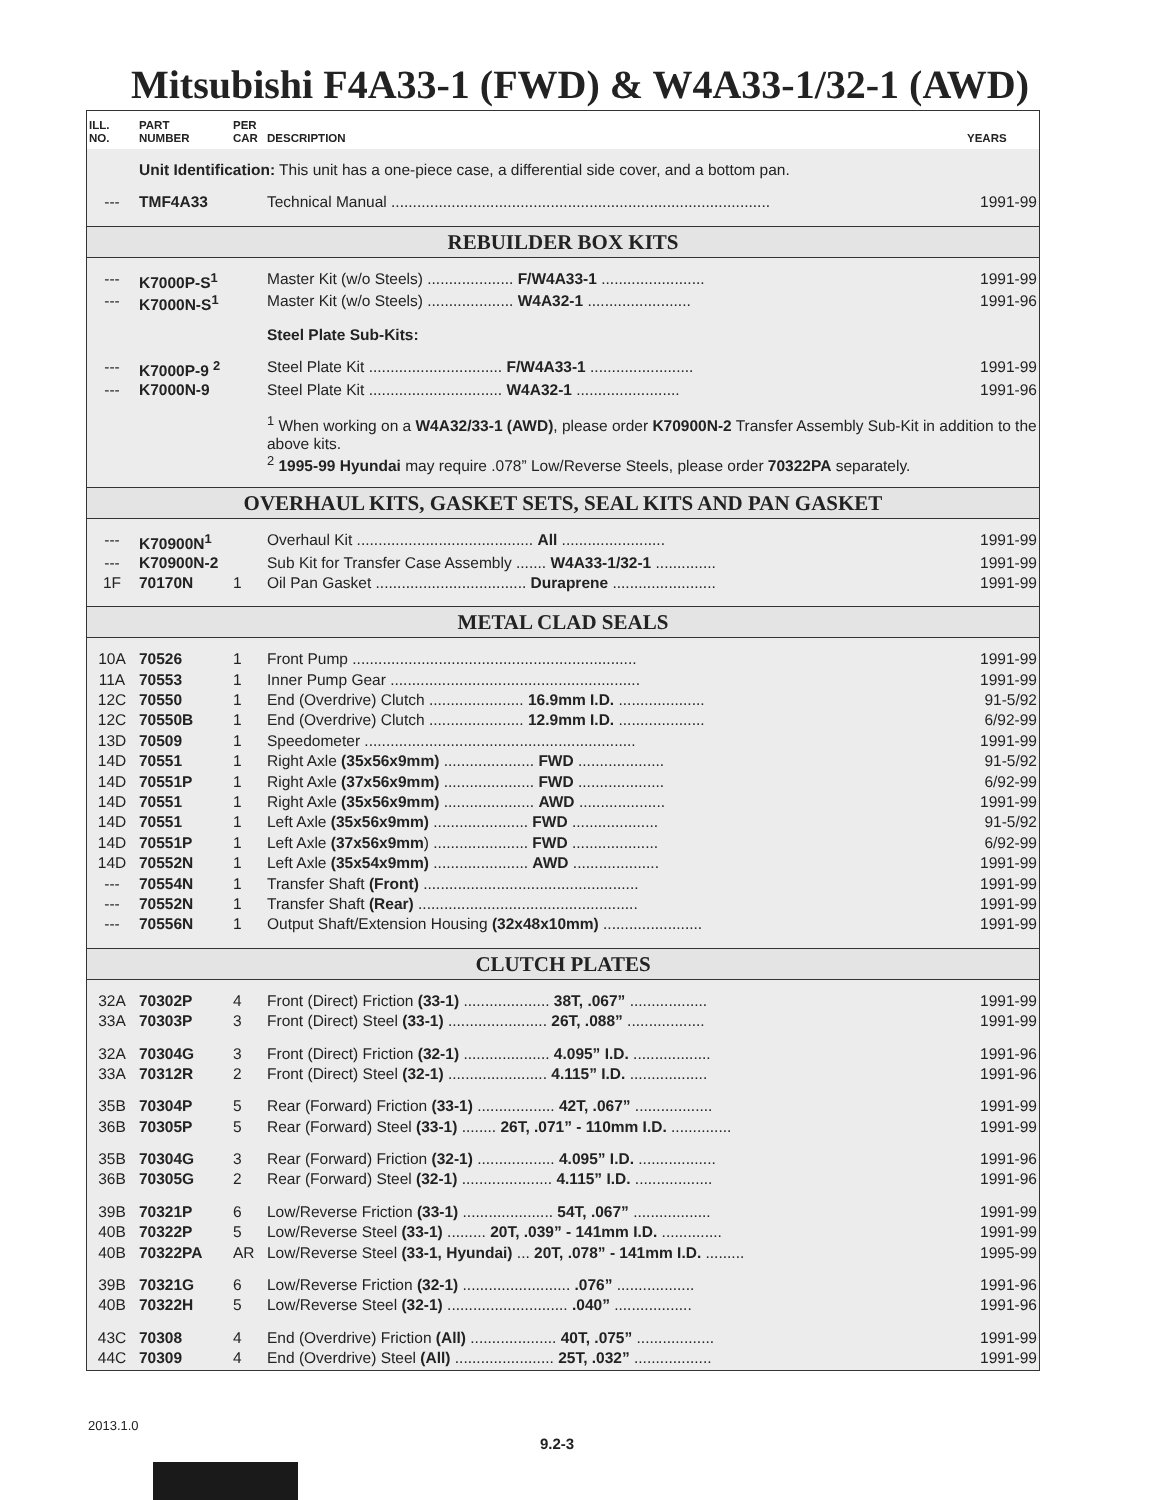Mitsubishi F4A33-1 (FWD) & W4A33-1/32-1 (AWD)
| ILL. NO. | PART NUMBER | PER CAR | DESCRIPTION | YEARS |
| --- | --- | --- | --- | --- |
| | Unit Identification: This unit has a one-piece case, a differential side cover, and a bottom pan. | | | |
| --- | TMF4A33 | | Technical Manual ........................................................................................ | 1991-99 |
| REBUILDER BOX KITS | | | | |
| --- | K7000P-S<sup>1</sup> | | Master Kit (w/o Steels) .................... F/W4A33-1 ........................ | 1991-99 |
| --- | K7000N-S<sup>1</sup> | | Master Kit (w/o Steels) .................... W4A32-1 ........................ | 1991-96 |
| | | | Steel Plate Sub-Kits: | |
| --- | K7000P-9 <sup>2</sup> | | Steel Plate Kit ............................... F/W4A33-1 ........................ | 1991-99 |
| --- | K7000N-9 | | Steel Plate Kit ............................... W4A32-1 ........................ | 1991-96 |
| | | | <sup>1</sup> When working on a W4A32/33-1 (AWD) , please order K70900N-2 Transfer Assembly Sub-Kit in addition to the above kits. <sup>2</sup> 1995-99 Hyundai may require .078” Low/Reverse Steels, please order 70322PA separately. | |
| OVERHAUL KITS, GASKET SETS, SEAL KITS AND PAN GASKET | | | | |
| --- | K70900N<sup>1</sup> | | Overhaul Kit ......................................... All ........................ | 1991-99 |
| --- | K70900N-2 | | Sub Kit for Transfer Case Assembly ....... W4A33-1/32-1 .............. | 1991-99 |
| 1F | 70170N | 1 | Oil Pan Gasket ................................... Duraprene ........................ | 1991-99 |
| METAL CLAD SEALS | | | | |
| 10A | 70526 | 1 | Front Pump .................................................................. | 1991-99 |
| 11A | 70553 | 1 | Inner Pump Gear .......................................................... | 1991-99 |
| 12C | 70550 | 1 | End (Overdrive) Clutch ...................... 16.9mm I.D. .................... | 91-5/92 |
| 12C | 70550B | 1 | End (Overdrive) Clutch ...................... 12.9mm I.D. .................... | 6/92-99 |
| 13D | 70509 | 1 | Speedometer ............................................................... | 1991-99 |
| 14D | 70551 | 1 | Right Axle (35x56x9mm) ..................... FWD .................... | 91-5/92 |
| 14D | 70551P | 1 | Right Axle (37x56x9mm) ..................... FWD .................... | 6/92-99 |
| 14D | 70551 | 1 | Right Axle (35x56x9mm) ..................... AWD .................... | 1991-99 |
| 14D | 70551 | 1 | Left Axle (35x56x9mm) ...................... FWD .................... | 91-5/92 |
| 14D | 70551P | 1 | Left Axle (37x56x9mm ) ...................... FWD .................... | 6/92-99 |
| 14D | 70552N | 1 | Left Axle (35x54x9mm) ...................... AWD .................... | 1991-99 |
| --- | 70554N | 1 | Transfer Shaft (Front) .................................................. | 1991-99 |
| --- | 70552N | 1 | Transfer Shaft (Rear) ................................................... | 1991-99 |
| --- | 70556N | 1 | Output Shaft/Extension Housing (32x48x10mm) ....................... | 1991-99 |
| CLUTCH PLATES | | | | |
| 32A | 70302P | 4 | Front (Direct) Friction (33-1) .................... 38T, .067” .................. | 1991-99 |
| 33A | 70303P | 3 | Front (Direct) Steel (33-1) ....................... 26T, .088” .................. | 1991-99 |
| 32A | 70304G | 3 | Front (Direct) Friction (32-1) .................... 4.095” I.D. .................. | 1991-96 |
| 33A | 70312R | 2 | Front (Direct) Steel (32-1) ....................... 4.115” I.D. .................. | 1991-96 |
| 35B | 70304P | 5 | Rear (Forward) Friction (33-1) .................. 42T, .067” .................. | 1991-99 |
| 36B | 70305P | 5 | Rear (Forward) Steel (33-1) ........ 26T, .071” - 110mm I.D. .............. | 1991-99 |
| 35B | 70304G | 3 | Rear (Forward) Friction (32-1) .................. 4.095” I.D. .................. | 1991-96 |
| 36B | 70305G | 2 | Rear (Forward) Steel (32-1) ..................... 4.115” I.D. .................. | 1991-96 |
| 39B | 70321P | 6 | Low/Reverse Friction (33-1) ..................... 54T, .067” .................. | 1991-99 |
| 40B | 70322P | 5 | Low/Reverse Steel (33-1) ......... 20T, .039” - 141mm I.D. .............. | 1991-99 |
| 40B | 70322PA | AR | Low/Reverse Steel (33-1, Hyundai) ... 20T, .078” - 141mm I.D. ......... | 1995-99 |
| 39B | 70321G | 6 | Low/Reverse Friction (32-1) ......................... .076” .................. | 1991-96 |
| 40B | 70322H | 5 | Low/Reverse Steel (32-1) ............................ .040” .................. | 1991-96 |
| 43C | 70308 | 4 | End (Overdrive) Friction (All) .................... 40T, .075” .................. | 1991-99 |
| 44C | 70309 | 4 | End (Overdrive) Steel (All) ....................... 25T, .032” .................. | 1991-99 |
2013.1.0
9.2-3